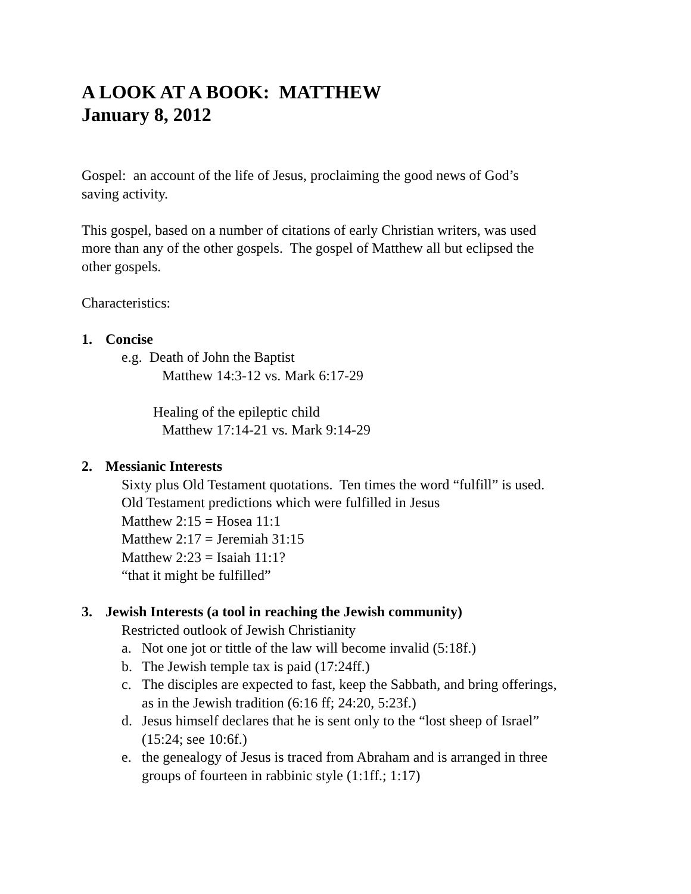A LOOK AT A BOOK: MATTHEW
January 8, 2012
Gospel: an account of the life of Jesus, proclaiming the good news of God’s
saving activity.
This gospel, based on a number of citations of early Christian writers, was used
more than any of the other gospels. The gospel of Matthew all but eclipsed the
other gospels.
Characteristics:
1. Concise
e.g. Death of John the Baptist
Matthew 14:3-12 vs. Mark 6:17-29
Healing of the epileptic child
Matthew 17:14-21 vs. Mark 9:14-29
2. Messianic Interests
Sixty plus Old Testament quotations. Ten times the word “fulfill” is used.
Old Testament predictions which were fulfilled in Jesus
Matthew 2:15 = Hosea 11:1
Matthew 2:17 = Jeremiah 31:15
Matthew 2:23 = Isaiah 11:1?
“that it might be fulfilled”
3. Jewish Interests (a tool in reaching the Jewish community)
Restricted outlook of Jewish Christianity
a. Not one jot or tittle of the law will become invalid (5:18f.)
b. The Jewish temple tax is paid (17:24ff.)
c. The disciples are expected to fast, keep the Sabbath, and bring offerings,
as in the Jewish tradition (6:16 ff; 24:20, 5:23f.)
d. Jesus himself declares that he is sent only to the “lost sheep of Israel”
(15:24; see 10:6f.)
e. the genealogy of Jesus is traced from Abraham and is arranged in three
groups of fourteen in rabbinic style (1:1ff.; 1:17)